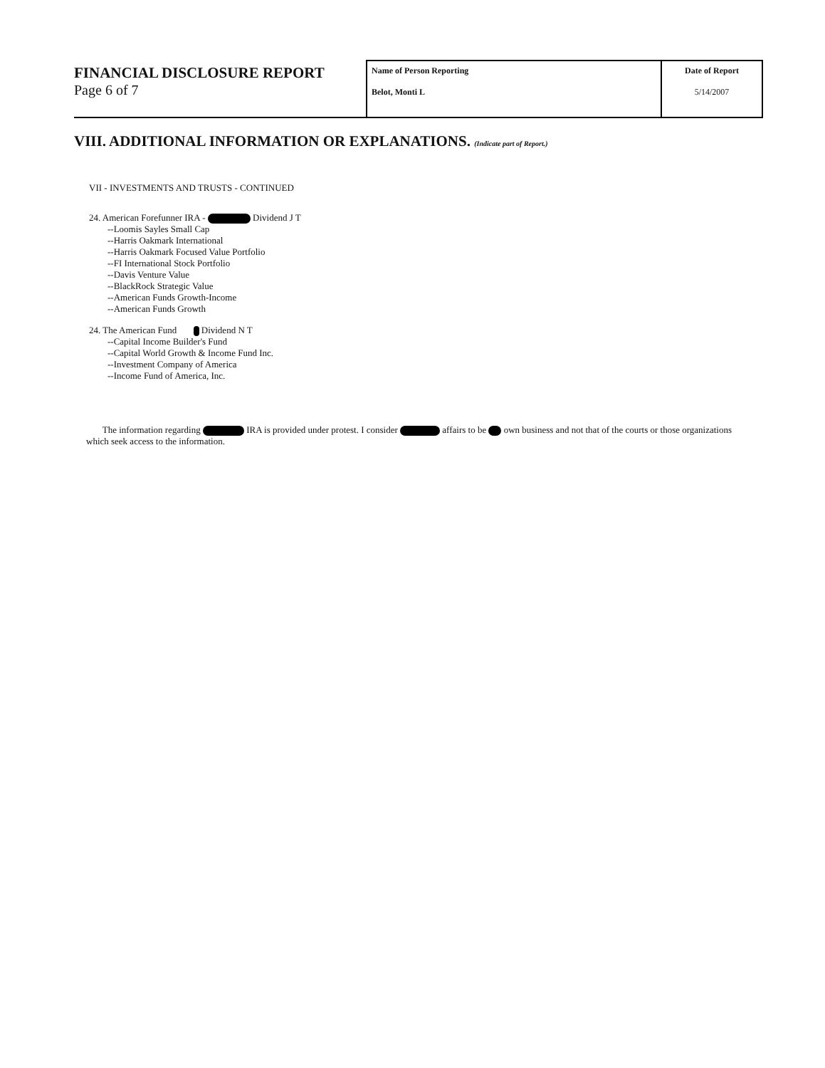FINANCIAL DISCLOSURE REPORT
Page 6 of 7
| Name of Person Reporting Belot, Monti L | Date of Report 5/14/2007 |
VIII. ADDITIONAL INFORMATION OR EXPLANATIONS. (Indicate part of Report.)
VII - INVESTMENTS AND TRUSTS - CONTINUED
24. American Forefunner IRA - Dividend J T
--Loomis Sayles Small Cap
--Harris Oakmark International
--Harris Oakmark Focused Value Portfolio
--FI International Stock Portfolio
--Davis Venture Value
--BlackRock Strategic Value
--American Funds Growth-Income
--American Funds Growth
24. The American Fund Dividend N T
--Capital Income Builder's Fund
--Capital World Growth & Income Fund Inc.
--Investment Company of America
--Income Fund of America, Inc.
The information regarding IRA is provided under protest. I consider affairs to be own business and not that of the courts or those organizations which seek access to the information.